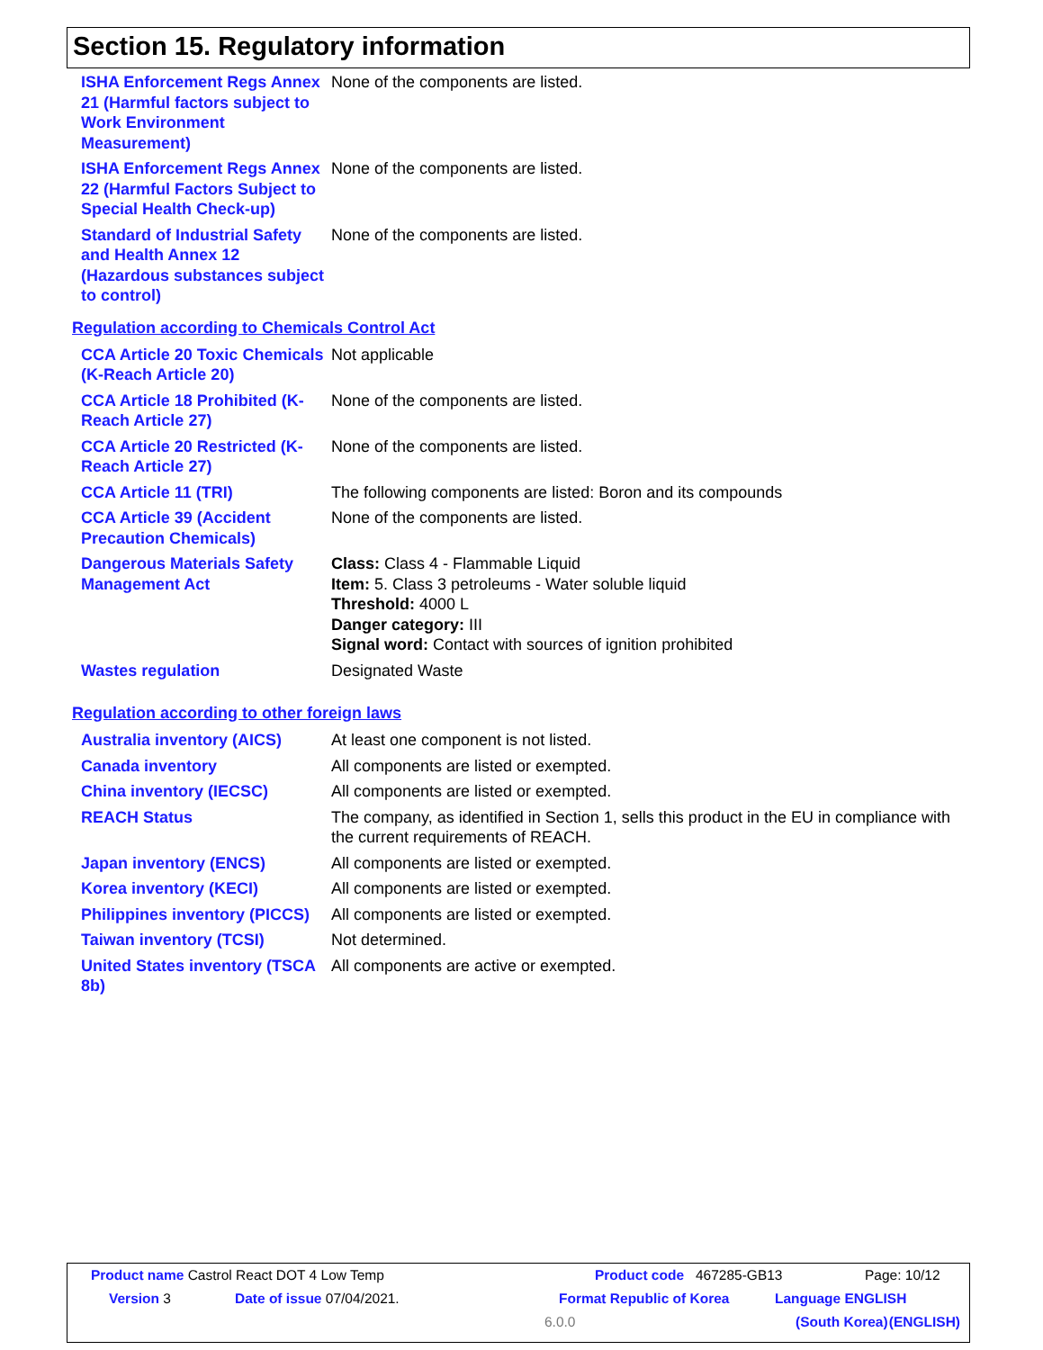Section 15. Regulatory information
ISHA Enforcement Regs Annex 21 (Harmful factors subject to Work Environment Measurement)
None of the components are listed.
ISHA Enforcement Regs Annex 22 (Harmful Factors Subject to Special Health Check-up)
None of the components are listed.
Standard of Industrial Safety and Health Annex 12 (Hazardous substances subject to control)
None of the components are listed.
Regulation according to Chemicals Control Act
CCA Article 20 Toxic Chemicals (K-Reach Article 20)
Not applicable
CCA Article 18 Prohibited (K-Reach Article 27)
None of the components are listed.
CCA Article 20 Restricted (K-Reach Article 27)
None of the components are listed.
CCA Article 11 (TRI) The following components are listed: Boron and its compounds
CCA Article 39 (Accident Precaution Chemicals)
None of the components are listed.
Dangerous Materials Safety Management Act
Class: Class 4 - Flammable Liquid
Item: 5. Class 3 petroleums - Water soluble liquid
Threshold: 4000 L
Danger category: III
Signal word: Contact with sources of ignition prohibited
Wastes regulation Designated Waste
Regulation according to other foreign laws
Australia inventory (AICS)
At least one component is not listed.
Canada inventory All components are listed or exempted.
China inventory (IECSC) All components are listed or exempted.
REACH Status The company, as identified in Section 1, sells this product in the EU in compliance with the current requirements of REACH.
Japan inventory (ENCS) All components are listed or exempted.
Korea inventory (KECI) All components are listed or exempted.
Philippines inventory (PICCS)
All components are listed or exempted.
Taiwan inventory (TCSI) Not determined.
United States inventory (TSCA 8b)
All components are active or exempted.
Product name Castrol React DOT 4 Low Temp Product code 467285-GB13 Page: 10/12
Version 3 Date of issue 07/04/2021. Format Republic of Korea Language ENGLISH
6.0.0 (South Korea) (ENGLISH)